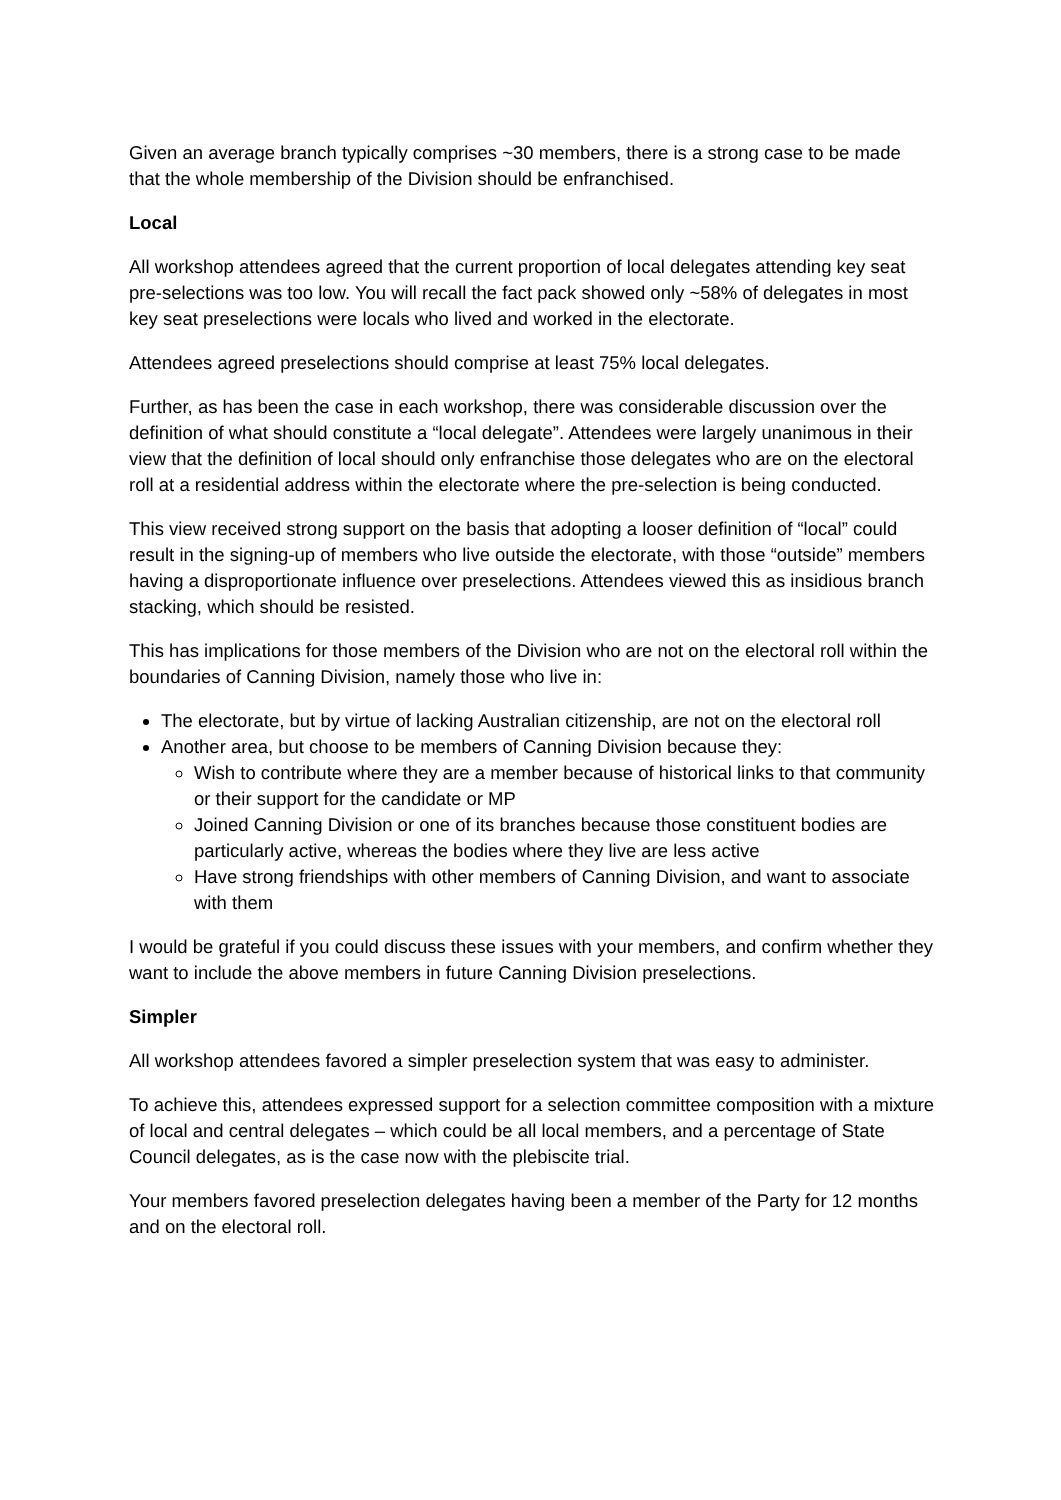Given an average branch typically comprises ~30 members, there is a strong case to be made that the whole membership of the Division should be enfranchised.
Local
All workshop attendees agreed that the current proportion of local delegates attending key seat pre-selections was too low. You will recall the fact pack showed only ~58% of delegates in most key seat preselections were locals who lived and worked in the electorate.
Attendees agreed preselections should comprise at least 75% local delegates.
Further, as has been the case in each workshop, there was considerable discussion over the definition of what should constitute a “local delegate”. Attendees were largely unanimous in their view that the definition of local should only enfranchise those delegates who are on the electoral roll at a residential address within the electorate where the pre-selection is being conducted.
This view received strong support on the basis that adopting a looser definition of “local” could result in the signing-up of members who live outside the electorate, with those “outside” members having a disproportionate influence over preselections. Attendees viewed this as insidious branch stacking, which should be resisted.
This has implications for those members of the Division who are not on the electoral roll within the boundaries of Canning Division, namely those who live in:
The electorate, but by virtue of lacking Australian citizenship, are not on the electoral roll
Another area, but choose to be members of Canning Division because they:
Wish to contribute where they are a member because of historical links to that community or their support for the candidate or MP
Joined Canning Division or one of its branches because those constituent bodies are particularly active, whereas the bodies where they live are less active
Have strong friendships with other members of Canning Division, and want to associate with them
I would be grateful if you could discuss these issues with your members, and confirm whether they want to include the above members in future Canning Division preselections.
Simpler
All workshop attendees favored a simpler preselection system that was easy to administer.
To achieve this, attendees expressed support for a selection committee composition with a mixture of local and central delegates – which could be all local members, and a percentage of State Council delegates, as is the case now with the plebiscite trial.
Your members favored preselection delegates having been a member of the Party for 12 months and on the electoral roll.